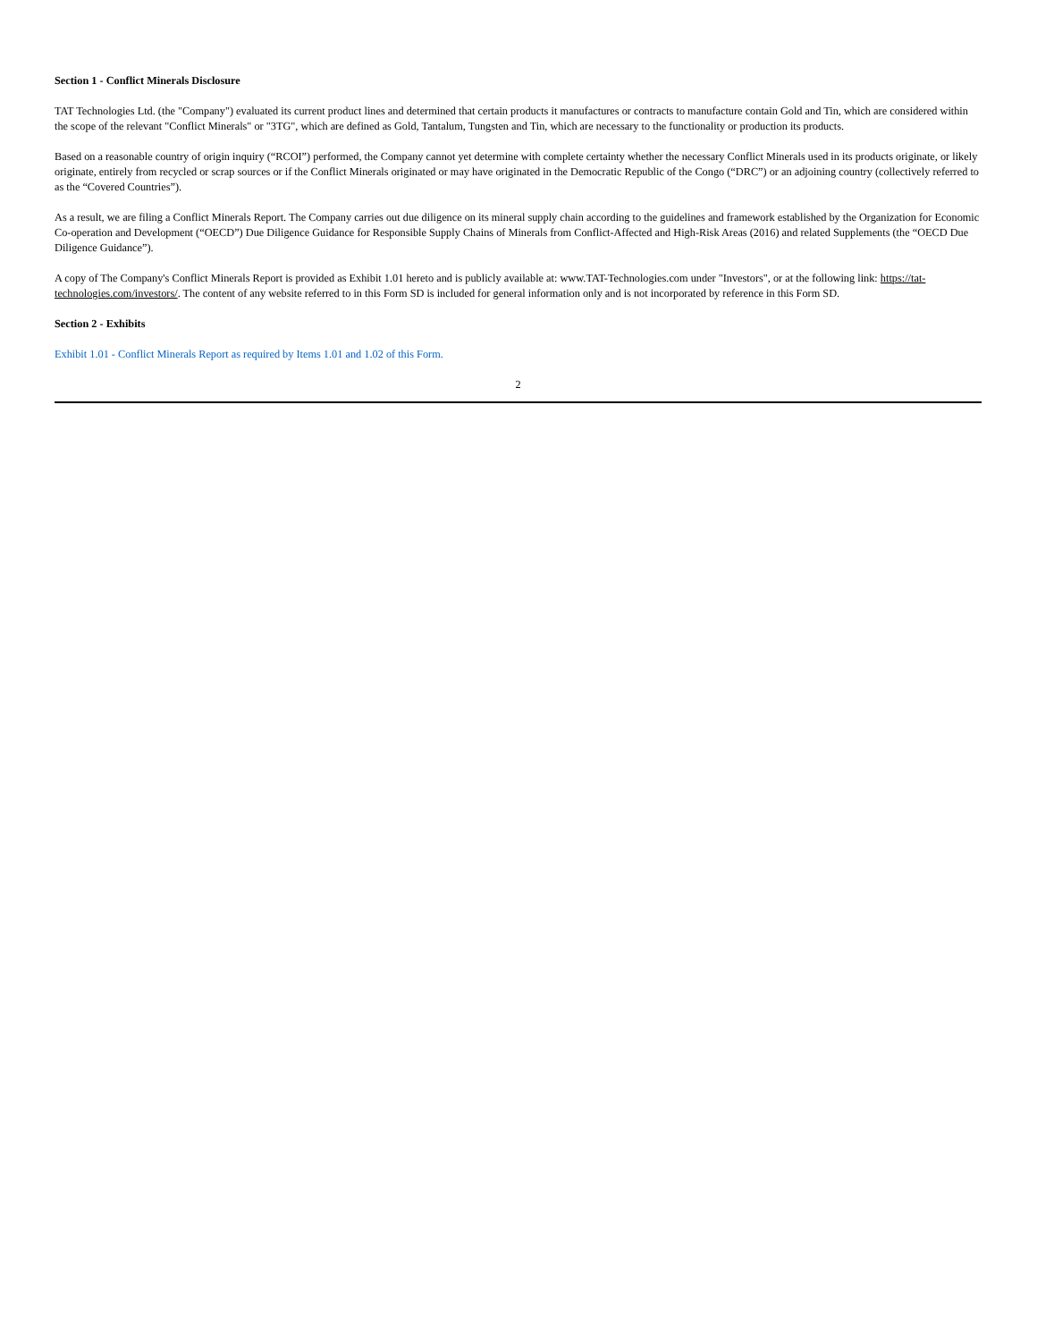Section 1 - Conflict Minerals Disclosure
TAT Technologies Ltd. (the "Company") evaluated its current product lines and determined that certain products it manufactures or contracts to manufacture contain Gold and Tin, which are considered within the scope of the relevant "Conflict Minerals" or "3TG", which are defined as Gold, Tantalum, Tungsten and Tin, which are necessary to the functionality or production its products.
Based on a reasonable country of origin inquiry (“RCOI”) performed, the Company cannot yet determine with complete certainty whether the necessary Conflict Minerals used in its products originate, or likely originate, entirely from recycled or scrap sources or if the Conflict Minerals originated or may have originated in the Democratic Republic of the Congo (“DRC”) or an adjoining country (collectively referred to as the “Covered Countries”).
As a result, we are filing a Conflict Minerals Report. The Company carries out due diligence on its mineral supply chain according to the guidelines and framework established by the Organization for Economic Co-operation and Development (“OECD”) Due Diligence Guidance for Responsible Supply Chains of Minerals from Conflict-Affected and High-Risk Areas (2016) and related Supplements (the “OECD Due Diligence Guidance”).
A copy of The Company's Conflict Minerals Report is provided as Exhibit 1.01 hereto and is publicly available at: www.TAT-Technologies.com under "Investors", or at the following link: https://tat-technologies.com/investors/. The content of any website referred to in this Form SD is included for general information only and is not incorporated by reference in this Form SD.
Section 2 - Exhibits
Exhibit 1.01 - Conflict Minerals Report as required by Items 1.01 and 1.02 of this Form.
2